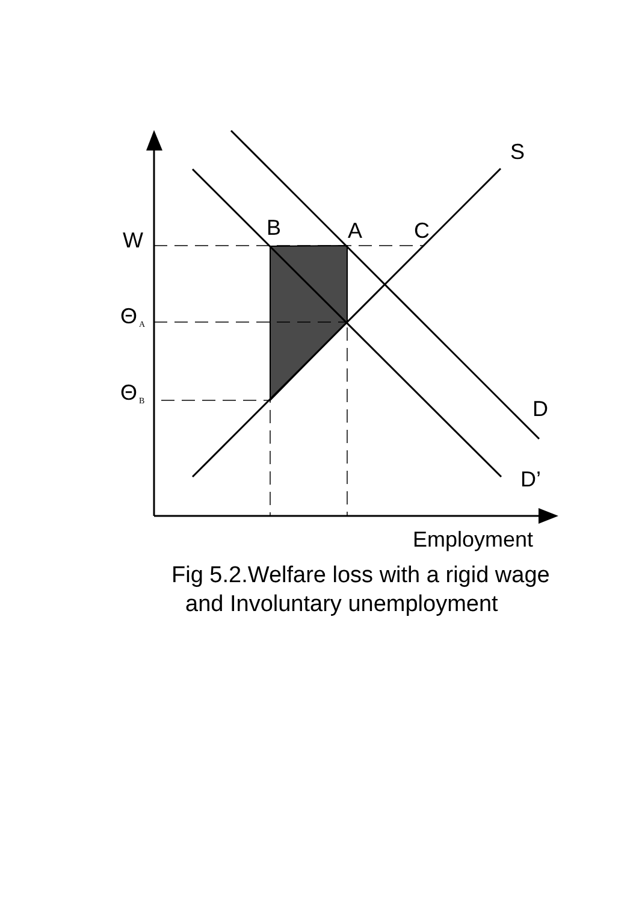S
B
A
C
W
Θ
A
Θ
B
D
D’
Employment
Fig 5.2.Welfare loss with a rigid wage
and Involuntary unemployment